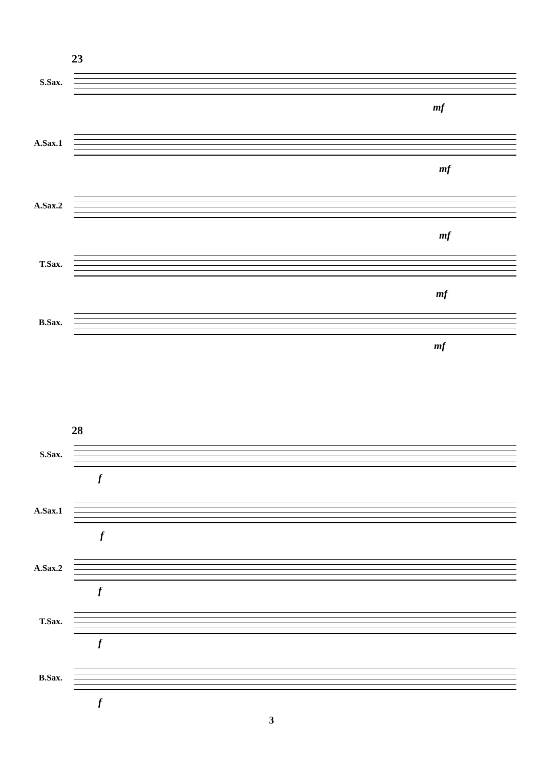23
S.Sax.
A.Sax.1
A.Sax.2
T.Sax.
B.Sax.
mf
mf
mf
mf
mf
28
S.Sax.
A.Sax.1
A.Sax.2
T.Sax.
B.Sax.
f
f
f
f
f
3